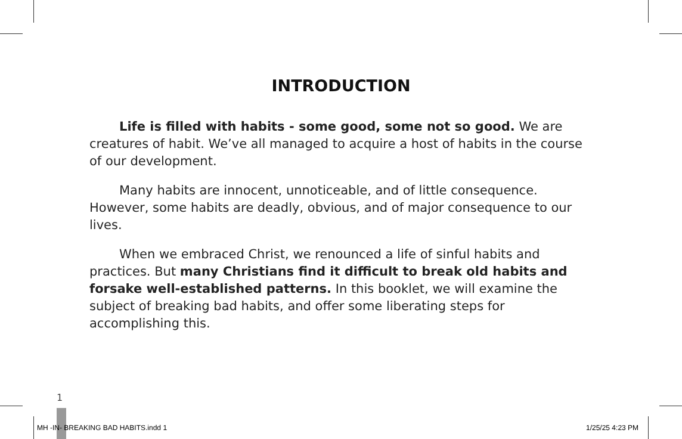INTRODUCTION
Life is filled with habits - some good, some not so good. We are creatures of habit. We’ve all managed to acquire a host of habits in the course of our development.
Many habits are innocent, unnoticeable, and of little consequence. However, some habits are deadly, obvious, and of major consequence to our lives.
When we embraced Christ, we renounced a life of sinful habits and practices. But many Christians find it difficult to break old habits and forsake well-established patterns. In this booklet, we will examine the subject of breaking bad habits, and offer some liberating steps for accomplishing this.
1
MH -IN- BREAKING BAD HABITS.indd 1 1/25/25 4:23 PM